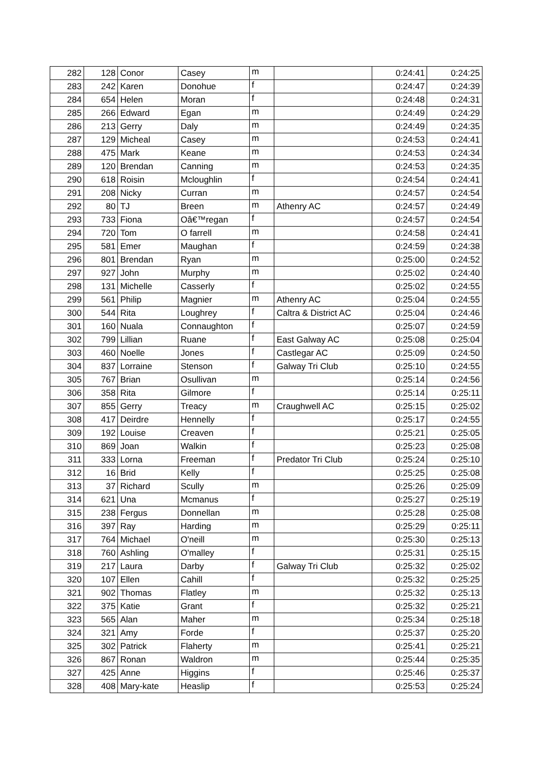| 282 | 128 | Conor | Casey | m | | 0:24:41 | 0:24:25 |
| 283 | 242 | Karen | Donohue | f | | 0:24:47 | 0:24:39 |
| 284 | 654 | Helen | Moran | f | | 0:24:48 | 0:24:31 |
| 285 | 266 | Edward | Egan | m | | 0:24:49 | 0:24:29 |
| 286 | 213 | Gerry | Daly | m | | 0:24:49 | 0:24:35 |
| 287 | 129 | Micheal | Casey | m | | 0:24:53 | 0:24:41 |
| 288 | 475 | Mark | Keane | m | | 0:24:53 | 0:24:34 |
| 289 | 120 | Brendan | Canning | m | | 0:24:53 | 0:24:35 |
| 290 | 618 | Roisin | Mcloughlin | f | | 0:24:54 | 0:24:41 |
| 291 | 208 | Nicky | Curran | m | | 0:24:57 | 0:24:54 |
| 292 | 80 | TJ | Breen | m | Athenry AC | 0:24:57 | 0:24:49 |
| 293 | 733 | Fiona | Oâ€™regan | f | | 0:24:57 | 0:24:54 |
| 294 | 720 | Tom | O farrell | m | | 0:24:58 | 0:24:41 |
| 295 | 581 | Emer | Maughan | f | | 0:24:59 | 0:24:38 |
| 296 | 801 | Brendan | Ryan | m | | 0:25:00 | 0:24:52 |
| 297 | 927 | John | Murphy | m | | 0:25:02 | 0:24:40 |
| 298 | 131 | Michelle | Casserly | f | | 0:25:02 | 0:24:55 |
| 299 | 561 | Philip | Magnier | m | Athenry AC | 0:25:04 | 0:24:55 |
| 300 | 544 | Rita | Loughrey | f | Caltra & District AC | 0:25:04 | 0:24:46 |
| 301 | 160 | Nuala | Connaughton | f | | 0:25:07 | 0:24:59 |
| 302 | 799 | Lillian | Ruane | f | East Galway AC | 0:25:08 | 0:25:04 |
| 303 | 460 | Noelle | Jones | f | Castlegar AC | 0:25:09 | 0:24:50 |
| 304 | 837 | Lorraine | Stenson | f | Galway Tri Club | 0:25:10 | 0:24:55 |
| 305 | 767 | Brian | Osullivan | m | | 0:25:14 | 0:24:56 |
| 306 | 358 | Rita | Gilmore | f | | 0:25:14 | 0:25:11 |
| 307 | 855 | Gerry | Treacy | m | Craughwell AC | 0:25:15 | 0:25:02 |
| 308 | 417 | Deirdre | Hennelly | f | | 0:25:17 | 0:24:55 |
| 309 | 192 | Louise | Creaven | f | | 0:25:21 | 0:25:05 |
| 310 | 869 | Joan | Walkin | f | | 0:25:23 | 0:25:08 |
| 311 | 333 | Lorna | Freeman | f | Predator Tri Club | 0:25:24 | 0:25:10 |
| 312 | 16 | Brid | Kelly | f | | 0:25:25 | 0:25:08 |
| 313 | 37 | Richard | Scully | m | | 0:25:26 | 0:25:09 |
| 314 | 621 | Una | Mcmanus | f | | 0:25:27 | 0:25:19 |
| 315 | 238 | Fergus | Donnellan | m | | 0:25:28 | 0:25:08 |
| 316 | 397 | Ray | Harding | m | | 0:25:29 | 0:25:11 |
| 317 | 764 | Michael | O'neill | m | | 0:25:30 | 0:25:13 |
| 318 | 760 | Ashling | O'malley | f | | 0:25:31 | 0:25:15 |
| 319 | 217 | Laura | Darby | f | Galway Tri Club | 0:25:32 | 0:25:02 |
| 320 | 107 | Ellen | Cahill | f | | 0:25:32 | 0:25:25 |
| 321 | 902 | Thomas | Flatley | m | | 0:25:32 | 0:25:13 |
| 322 | 375 | Katie | Grant | f | | 0:25:32 | 0:25:21 |
| 323 | 565 | Alan | Maher | m | | 0:25:34 | 0:25:18 |
| 324 | 321 | Amy | Forde | f | | 0:25:37 | 0:25:20 |
| 325 | 302 | Patrick | Flaherty | m | | 0:25:41 | 0:25:21 |
| 326 | 867 | Ronan | Waldron | m | | 0:25:44 | 0:25:35 |
| 327 | 425 | Anne | Higgins | f | | 0:25:46 | 0:25:37 |
| 328 | 408 | Mary-kate | Heaslip | f | | 0:25:53 | 0:25:24 |